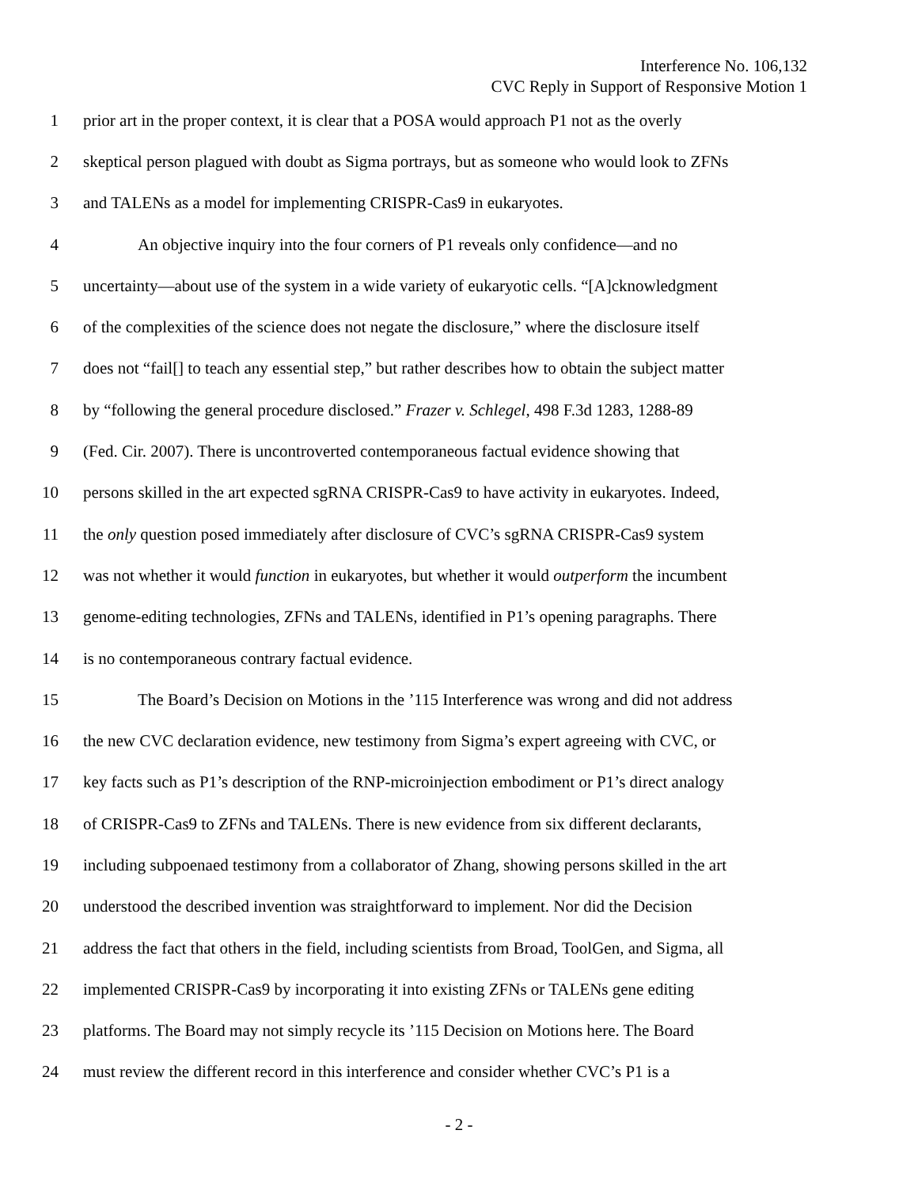Interference No. 106,132
CVC Reply in Support of Responsive Motion 1
1 prior art in the proper context, it is clear that a POSA would approach P1 not as the overly
2 skeptical person plagued with doubt as Sigma portrays, but as someone who would look to ZFNs
3 and TALENs as a model for implementing CRISPR-Cas9 in eukaryotes.
4 An objective inquiry into the four corners of P1 reveals only confidence—and no
5 uncertainty—about use of the system in a wide variety of eukaryotic cells. “[A]cknowledgment
6 of the complexities of the science does not negate the disclosure,” where the disclosure itself
7 does not “fail[] to teach any essential step,” but rather describes how to obtain the subject matter
8 by “following the general procedure disclosed.” Frazer v. Schlegel, 498 F.3d 1283, 1288-89
9 (Fed. Cir. 2007). There is uncontroverted contemporaneous factual evidence showing that
10 persons skilled in the art expected sgRNA CRISPR-Cas9 to have activity in eukaryotes. Indeed,
11 the only question posed immediately after disclosure of CVC’s sgRNA CRISPR-Cas9 system
12 was not whether it would function in eukaryotes, but whether it would outperform the incumbent
13 genome-editing technologies, ZFNs and TALENs, identified in P1’s opening paragraphs. There
14 is no contemporaneous contrary factual evidence.
15 The Board’s Decision on Motions in the ’115 Interference was wrong and did not address
16 the new CVC declaration evidence, new testimony from Sigma’s expert agreeing with CVC, or
17 key facts such as P1’s description of the RNP-microinjection embodiment or P1’s direct analogy
18 of CRISPR-Cas9 to ZFNs and TALENs. There is new evidence from six different declarants,
19 including subpoenaed testimony from a collaborator of Zhang, showing persons skilled in the art
20 understood the described invention was straightforward to implement. Nor did the Decision
21 address the fact that others in the field, including scientists from Broad, ToolGen, and Sigma, all
22 implemented CRISPR-Cas9 by incorporating it into existing ZFNs or TALENs gene editing
23 platforms. The Board may not simply recycle its ’115 Decision on Motions here. The Board
24 must review the different record in this interference and consider whether CVC’s P1 is a
- 2 -